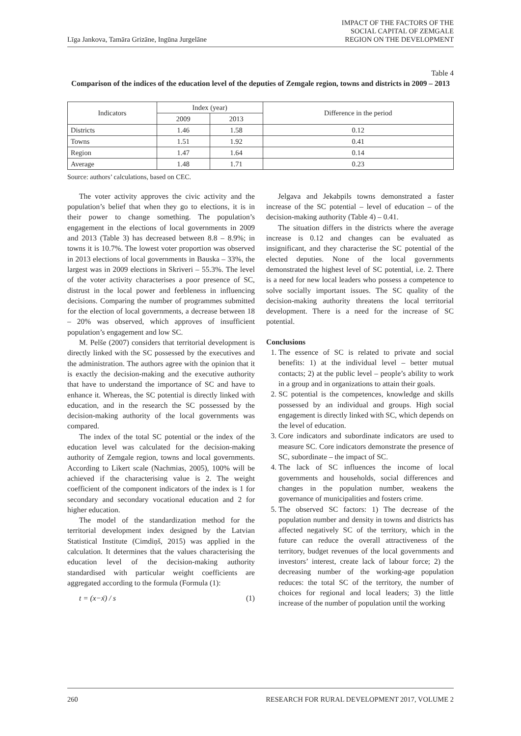Līga Jankova, Tamāra Grizāne, Ingūna Jurgelāne
IMPACT OF THE FACTORS OF THE
SOCIAL CAPITAL OF ZEMGALE
REGION ON THE DEVELOPMENT
Table 4
Comparison of the indices of the education level of the deputies of Zemgale region, towns and districts in 2009 – 2013
| Indicators | Index (year) | | Difference in the period |
| --- | --- | --- | --- |
| | 2009 | 2013 | |
| Districts | 1.46 | 1.58 | 0.12 |
| Towns | 1.51 | 1.92 | 0.41 |
| Region | 1.47 | 1.64 | 0.14 |
| Average | 1.48 | 1.71 | 0.23 |
Source: authors’ calculations, based on CEC.
The voter activity approves the civic activity and the population’s belief that when they go to elections, it is in their power to change something. The population’s engagement in the elections of local governments in 2009 and 2013 (Table 3) has decreased between 8.8 – 8.9%; in towns it is 10.7%. The lowest voter proportion was observed in 2013 elections of local governments in Bauska – 33%, the largest was in 2009 elections in Skriveri – 55.3%. The level of the voter activity characterises a poor presence of SC, distrust in the local power and feebleness in influencing decisions. Comparing the number of programmes submitted for the election of local governments, a decrease between 18 – 20% was observed, which approves of insufficient population’s engagement and low SC.
M. Pelše (2007) considers that territorial development is directly linked with the SC possessed by the executives and the administration. The authors agree with the opinion that it is exactly the decision-making and the executive authority that have to understand the importance of SC and have to enhance it. Whereas, the SC potential is directly linked with education, and in the research the SC possessed by the decision-making authority of the local governments was compared.
The index of the total SC potential or the index of the education level was calculated for the decision-making authority of Zemgale region, towns and local governments. According to Likert scale (Nachmias, 2005), 100% will be achieved if the characterising value is 2. The weight coefficient of the component indicators of the index is 1 for secondary and secondary vocational education and 2 for higher education.
The model of the standardization method for the territorial development index designed by the Latvian Statistical Institute (Cimdiņš, 2015) was applied in the calculation. It determines that the values characterising the education level of the decision-making authority standardised with particular weight coefficients are aggregated according to the formula (Formula (1):
t = (x−x́) / s (1)
Jelgava and Jekabpils towns demonstrated a faster increase of the SC potential – level of education – of the decision-making authority (Table 4) – 0.41.
The situation differs in the districts where the average increase is 0.12 and changes can be evaluated as insignificant, and they characterise the SC potential of the elected deputies. None of the local governments demonstrated the highest level of SC potential, i.e. 2. There is a need for new local leaders who possess a competence to solve socially important issues. The SC quality of the decision-making authority threatens the local territorial development. There is a need for the increase of SC potential.
Conclusions
1. The essence of SC is related to private and social benefits: 1) at the individual level – better mutual contacts; 2) at the public level – people’s ability to work in a group and in organizations to attain their goals.
2. SC potential is the competences, knowledge and skills possessed by an individual and groups. High social engagement is directly linked with SC, which depends on the level of education.
3. Core indicators and subordinate indicators are used to measure SC. Core indicators demonstrate the presence of SC, subordinate – the impact of SC.
4. The lack of SC influences the income of local governments and households, social differences and changes in the population number, weakens the governance of municipalities and fosters crime.
5. The observed SC factors: 1) The decrease of the population number and density in towns and districts has affected negatively SC of the territory, which in the future can reduce the overall attractiveness of the territory, budget revenues of the local governments and investors’ interest, create lack of labour force; 2) the decreasing number of the working-age population reduces: the total SC of the territory, the number of choices for regional and local leaders; 3) the little increase of the number of population until the working
260 RESEARCH FOR RURAL DEVELOPMENT 2017, VOLUME 2